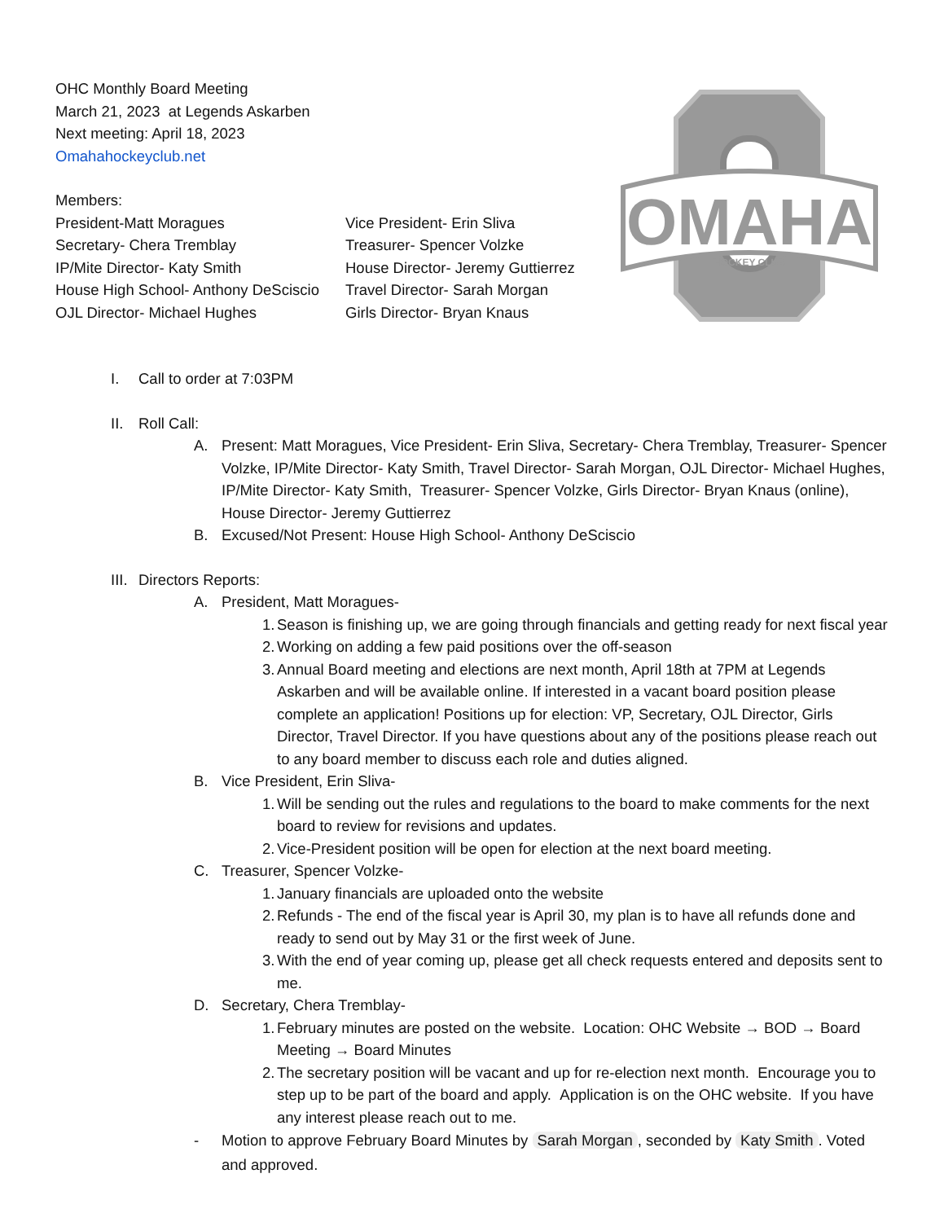OMAHA
HOCKEY CLUB
OHC Monthly Board Meeting
March 21, 2023 at Legends Askarben
Next meeting: April 18, 2023
Omahahockeyclub.net
Members:
President-Matt Moragues Vice President- Erin Sliva
Secretary- Chera Tremblay Treasurer- Spencer Volzke
IP/Mite Director- Katy Smith House Director- Jeremy Guttierrez
House High School- Anthony DeSciscio
Travel Director- Sarah Morgan
OJL Director- Michael Hughes Girls Director- Bryan Knaus
I. Call to order at 7:03PM
II. Roll Call:
A. Present: Matt Moragues, Vice President- Erin Sliva, Secretary- Chera Tremblay, Treasurer- Spencer Volzke, IP/Mite Director- Katy Smith, Travel Director- Sarah Morgan, OJL Director- Michael Hughes, IP/Mite Director- Katy Smith, Treasurer- Spencer Volzke, Girls Director- Bryan Knaus (online), House Director- Jeremy Guttierrez
B. Excused/Not Present: House High School- Anthony DeSciscio
III. Directors Reports:
A. President, Matt Moragues-
1. Season is finishing up, we are going through financials and getting ready for next fiscal year
2. Working on adding a few paid positions over the off-season
3. Annual Board meeting and elections are next month, April 18th at 7PM at Legends Askarben and will be available online. If interested in a vacant board position please complete an application! Positions up for election: VP, Secretary, OJL Director, Girls Director, Travel Director. If you have questions about any of the positions please reach out to any board member to discuss each role and duties aligned.
B. Vice President, Erin Sliva-
1. Will be sending out the rules and regulations to the board to make comments for the next board to review for revisions and updates.
2. Vice-President position will be open for election at the next board meeting.
C. Treasurer, Spencer Volzke-
1. January financials are uploaded onto the website
2. Refunds - The end of the fiscal year is April 30, my plan is to have all refunds done and ready to send out by May 31 or the first week of June.
3. With the end of year coming up, please get all check requests entered and deposits sent to me.
D. Secretary, Chera Tremblay-
1. February minutes are posted on the website. Location: OHC Website → BOD → Board Meeting → Board Minutes
2. The secretary position will be vacant and up for re-election next month. Encourage you to step up to be part of the board and apply. Application is on the OHC website. If you have any interest please reach out to me.
- Motion to approve February Board Minutes by Sarah Morgan, seconded by Katy Smith. Voted and approved.